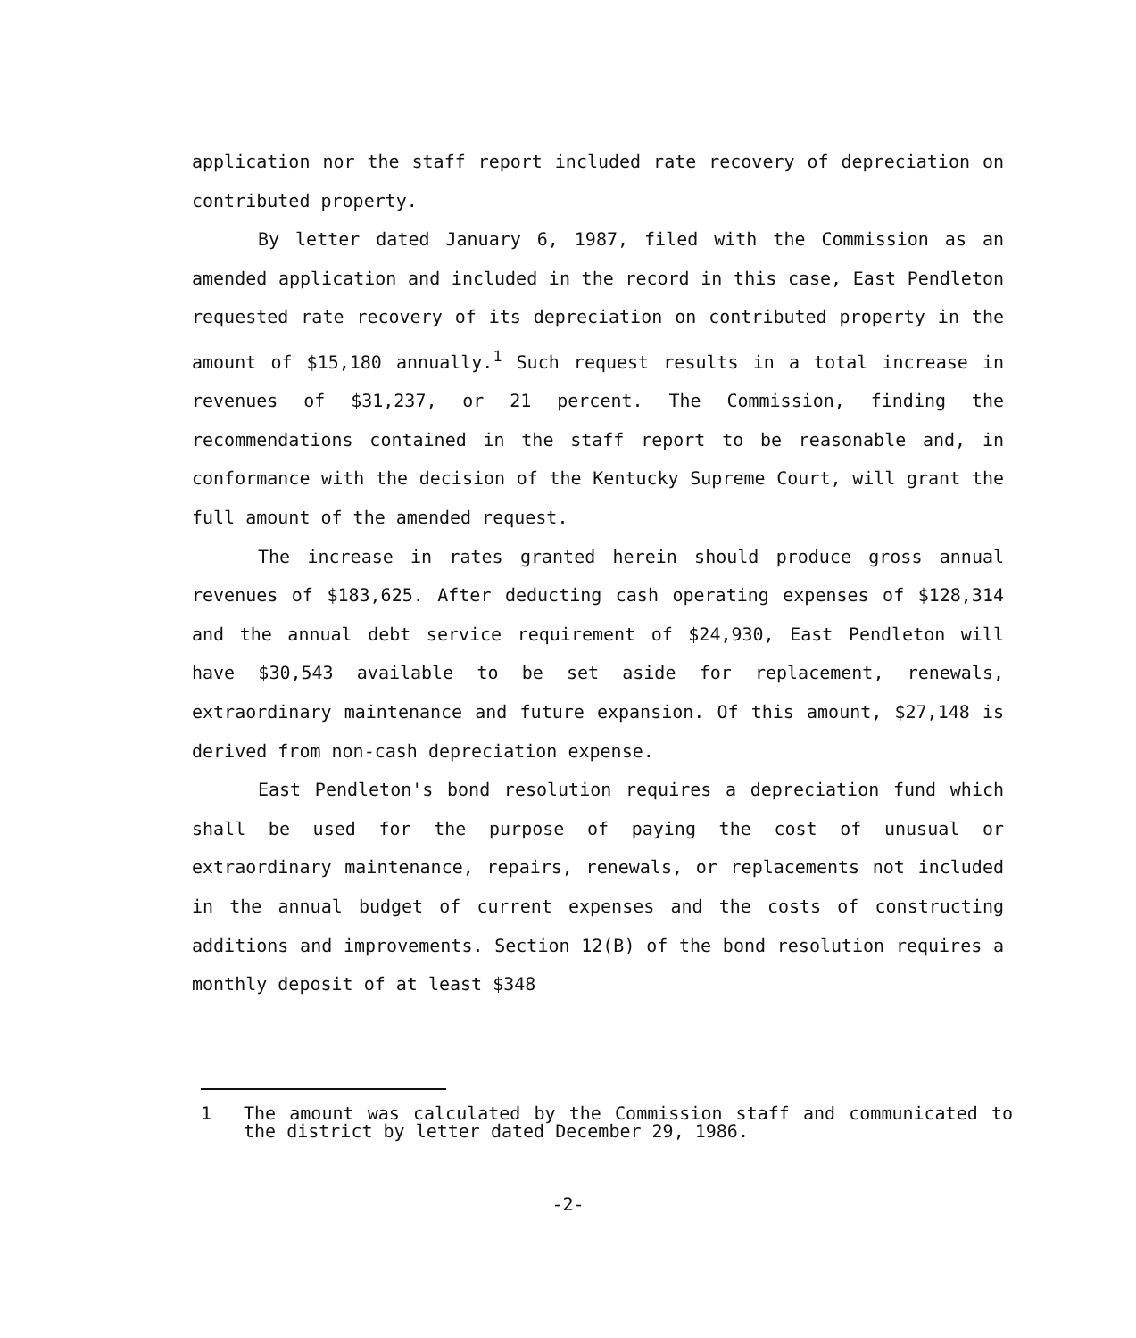application nor the staff report included rate recovery of depreciation on contributed property.
By letter dated January 6, 1987, filed with the Commission as an amended application and included in the record in this case, East Pendleton requested rate recovery of its depreciation on contributed property in the amount of $15,180 annually.<sup>1</sup> Such request results in a total increase in revenues of $31,237, or 21 percent. The Commission, finding the recommendations contained in the staff report to be reasonable and, in conformance with the decision of the Kentucky Supreme Court, will grant the full amount of the amended request.
The increase in rates granted herein should produce gross annual revenues of $183,625. After deducting cash operating expenses of $128,314 and the annual debt service requirement of $24,930, East Pendleton will have $30,543 available to be set aside for replacement, renewals, extraordinary maintenance and future expansion. Of this amount, $27,148 is derived from non-cash depreciation expense.
East Pendleton's bond resolution requires a depreciation fund which shall be used for the purpose of paying the cost of unusual or extraordinary maintenance, repairs, renewals, or replacements not included in the annual budget of current expenses and the costs of constructing additions and improvements. Section 12(B) of the bond resolution requires a monthly deposit of at least $348
1 The amount was calculated by the Commission staff and communicated to the district by letter dated December 29, 1986.
-2-